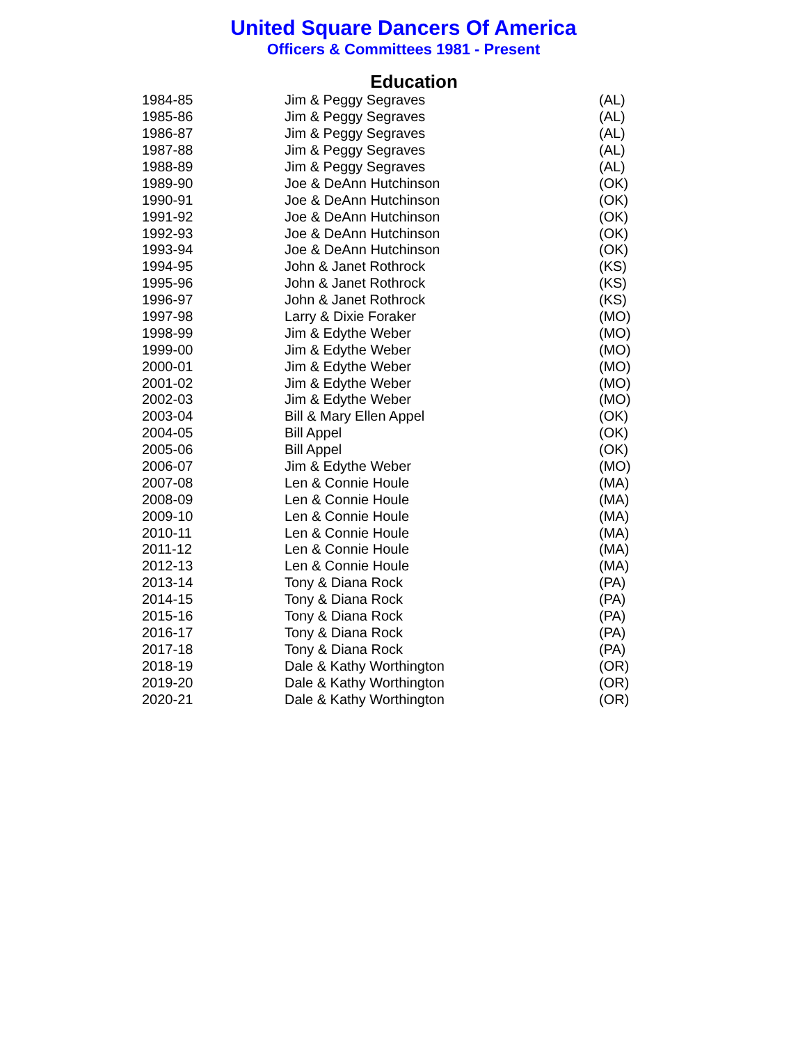United Square Dancers Of America
Officers & Committees 1981 - Present
Education
| 1984-85 | Jim & Peggy Segraves | (AL) |
| 1985-86 | Jim & Peggy Segraves | (AL) |
| 1986-87 | Jim & Peggy Segraves | (AL) |
| 1987-88 | Jim & Peggy Segraves | (AL) |
| 1988-89 | Jim & Peggy Segraves | (AL) |
| 1989-90 | Joe & DeAnn Hutchinson | (OK) |
| 1990-91 | Joe & DeAnn Hutchinson | (OK) |
| 1991-92 | Joe & DeAnn Hutchinson | (OK) |
| 1992-93 | Joe & DeAnn Hutchinson | (OK) |
| 1993-94 | Joe & DeAnn Hutchinson | (OK) |
| 1994-95 | John & Janet Rothrock | (KS) |
| 1995-96 | John & Janet Rothrock | (KS) |
| 1996-97 | John & Janet Rothrock | (KS) |
| 1997-98 | Larry & Dixie Foraker | (MO) |
| 1998-99 | Jim & Edythe Weber | (MO) |
| 1999-00 | Jim & Edythe Weber | (MO) |
| 2000-01 | Jim & Edythe Weber | (MO) |
| 2001-02 | Jim & Edythe Weber | (MO) |
| 2002-03 | Jim & Edythe Weber | (MO) |
| 2003-04 | Bill & Mary Ellen Appel | (OK) |
| 2004-05 | Bill Appel | (OK) |
| 2005-06 | Bill Appel | (OK) |
| 2006-07 | Jim & Edythe Weber | (MO) |
| 2007-08 | Len & Connie Houle | (MA) |
| 2008-09 | Len & Connie Houle | (MA) |
| 2009-10 | Len & Connie Houle | (MA) |
| 2010-11 | Len & Connie Houle | (MA) |
| 2011-12 | Len & Connie Houle | (MA) |
| 2012-13 | Len & Connie Houle | (MA) |
| 2013-14 | Tony & Diana Rock | (PA) |
| 2014-15 | Tony & Diana Rock | (PA) |
| 2015-16 | Tony & Diana Rock | (PA) |
| 2016-17 | Tony & Diana Rock | (PA) |
| 2017-18 | Tony & Diana Rock | (PA) |
| 2018-19 | Dale & Kathy Worthington | (OR) |
| 2019-20 | Dale & Kathy Worthington | (OR) |
| 2020-21 | Dale & Kathy Worthington | (OR) |